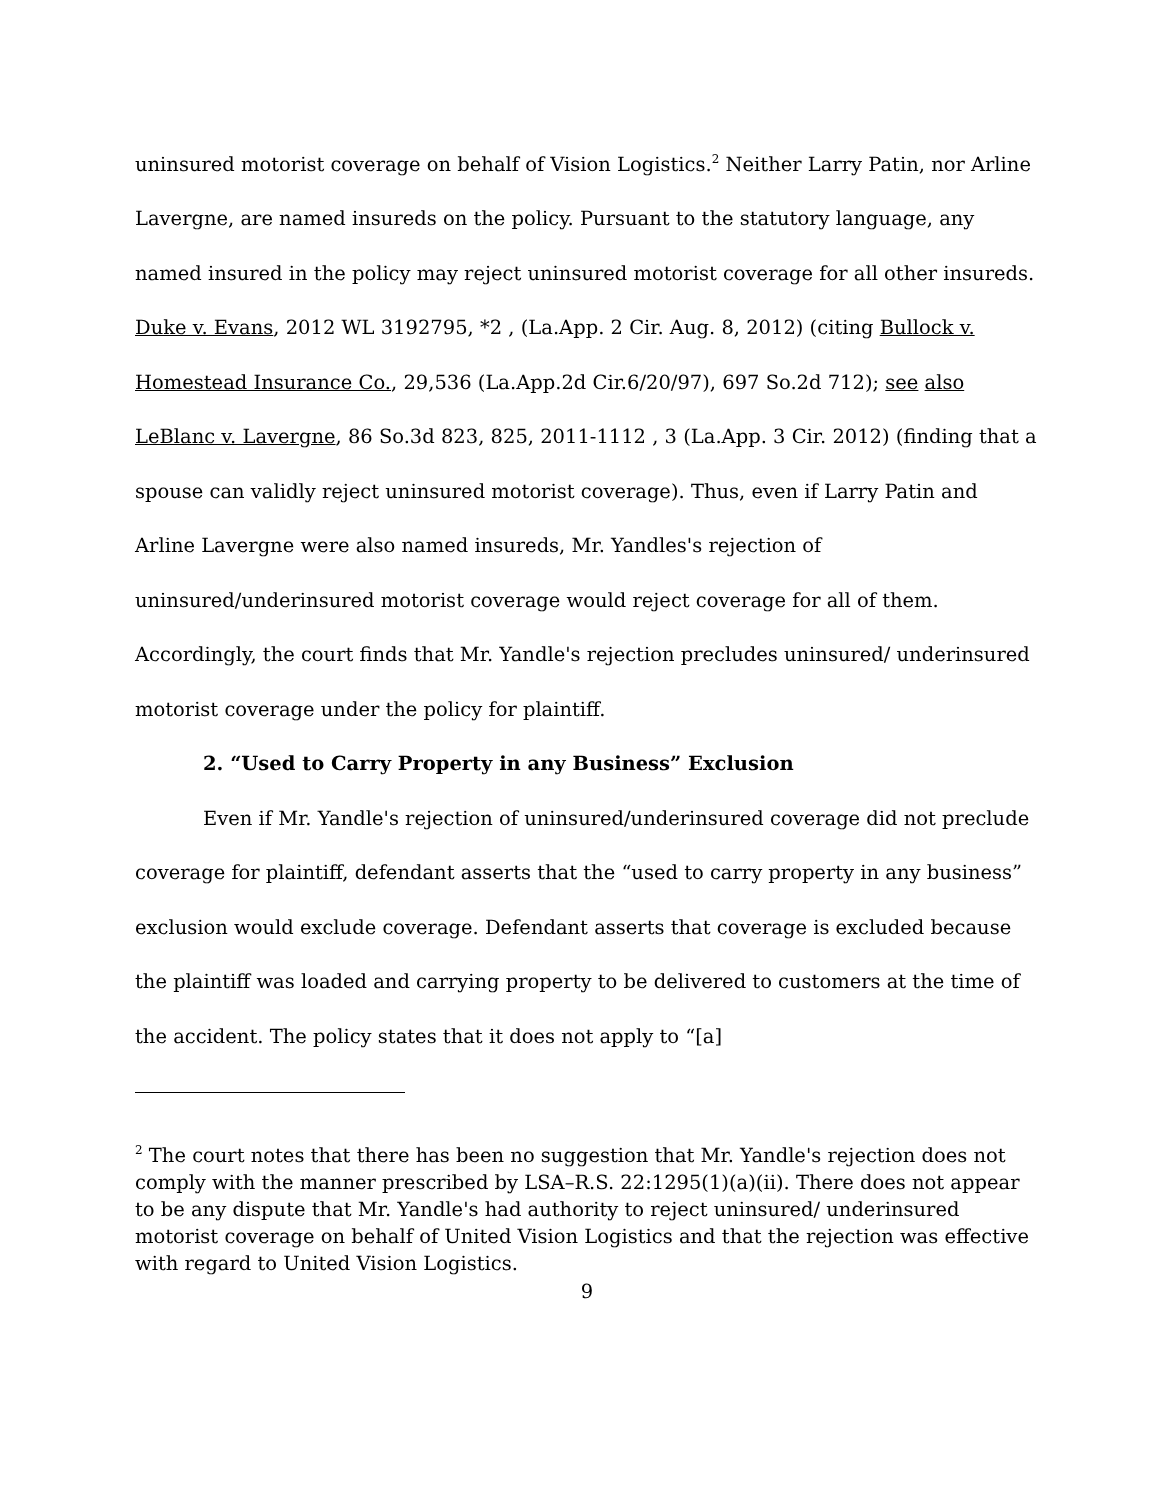uninsured motorist coverage on behalf of Vision Logistics.<sup>2</sup> Neither Larry Patin, nor Arline Lavergne, are named insureds on the policy. Pursuant to the statutory language, any named insured in the policy may reject uninsured motorist coverage for all other insureds. Duke v. Evans, 2012 WL 3192795, *2 , (La.App. 2 Cir. Aug. 8, 2012) (citing Bullock v. Homestead Insurance Co., 29,536 (La.App.2d Cir.6/20/97), 697 So.2d 712); see also LeBlanc v. Lavergne, 86 So.3d 823, 825, 2011-1112 , 3 (La.App. 3 Cir. 2012) (finding that a spouse can validly reject uninsured motorist coverage). Thus, even if Larry Patin and Arline Lavergne were also named insureds, Mr. Yandles's rejection of uninsured/underinsured motorist coverage would reject coverage for all of them. Accordingly, the court finds that Mr. Yandle's rejection precludes uninsured/ underinsured motorist coverage under the policy for plaintiff.
2. “Used to Carry Property in any Business” Exclusion
Even if Mr. Yandle's rejection of uninsured/underinsured coverage did not preclude coverage for plaintiff, defendant asserts that the “used to carry property in any business” exclusion would exclude coverage. Defendant asserts that coverage is excluded because the plaintiff was loaded and carrying property to be delivered to customers at the time of the accident. The policy states that it does not apply to “[a]
<sup>2</sup> The court notes that there has been no suggestion that Mr. Yandle's rejection does not comply with the manner prescribed by LSA–R.S. 22:1295(1)(a)(ii). There does not appear to be any dispute that Mr. Yandle's had authority to reject uninsured/ underinsured motorist coverage on behalf of United Vision Logistics and that the rejection was effective with regard to United Vision Logistics.
9